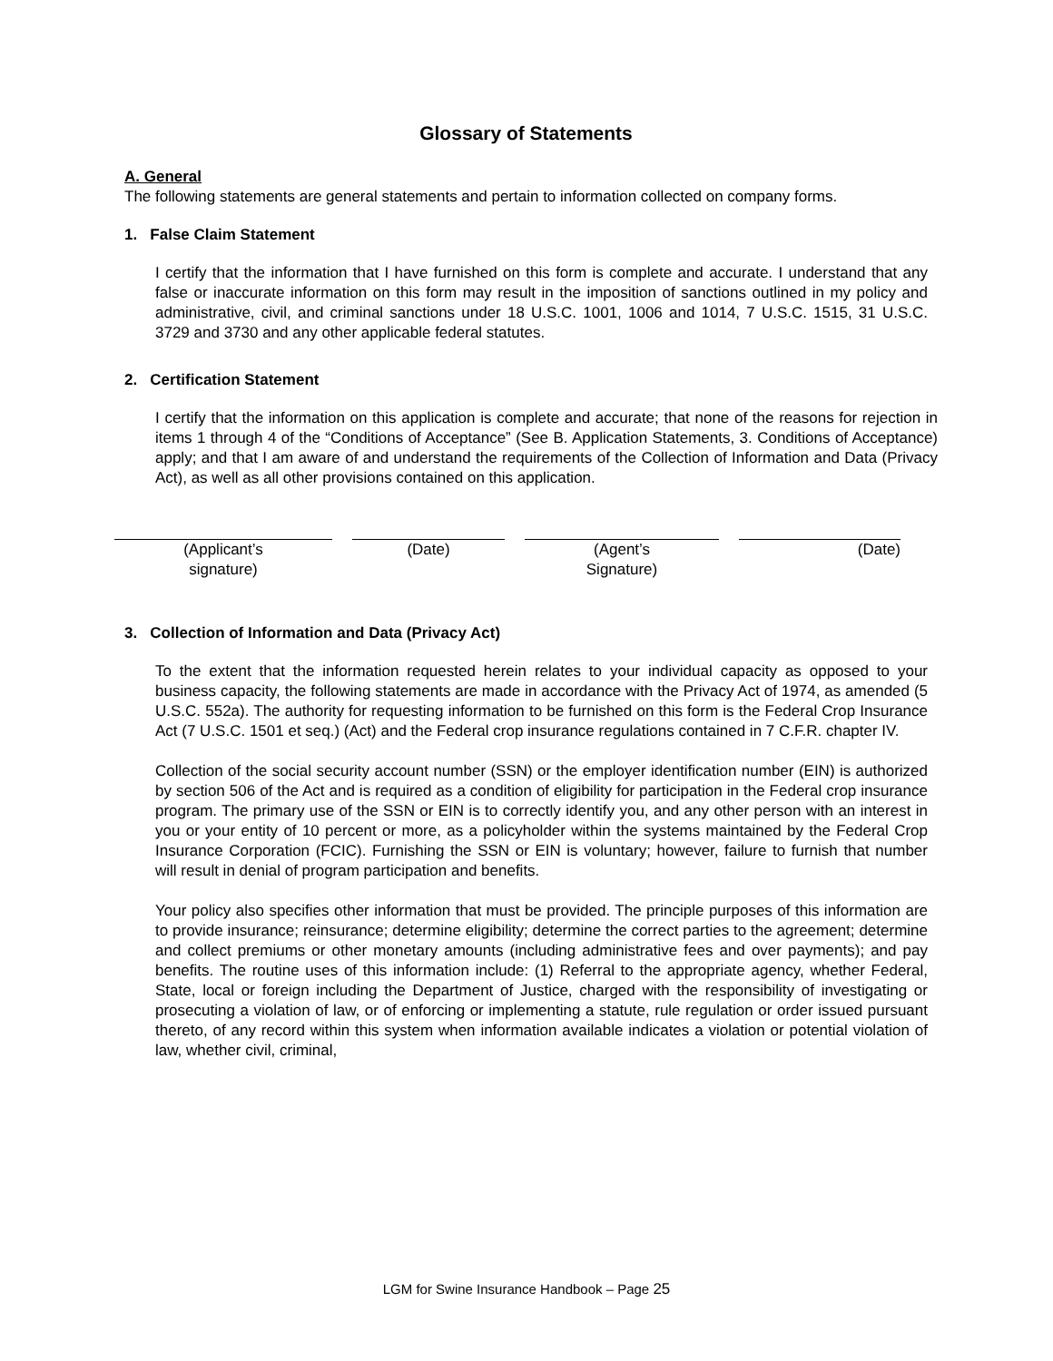Glossary of Statements
A. General
The following statements are general statements and pertain to information collected on company forms.
1. False Claim Statement
I certify that the information that I have furnished on this form is complete and accurate. I understand that any false or inaccurate information on this form may result in the imposition of sanctions outlined in my policy and administrative, civil, and criminal sanctions under 18 U.S.C. 1001, 1006 and 1014, 7 U.S.C. 1515, 31 U.S.C. 3729 and 3730 and any other applicable federal statutes.
2. Certification Statement
I certify that the information on this application is complete and accurate; that none of the reasons for rejection in items 1 through 4 of the “Conditions of Acceptance” (See B. Application Statements, 3. Conditions of Acceptance) apply; and that I am aware of and understand the requirements of the Collection of Information and Data (Privacy Act), as well as all other provisions contained on this application.
(Applicant’s
signature)
(Date) (Agent’s
Signature)
(Date)
3. Collection of Information and Data (Privacy Act)
To the extent that the information requested herein relates to your individual capacity as opposed to your business capacity, the following statements are made in accordance with the Privacy Act of 1974, as amended (5 U.S.C. 552a). The authority for requesting information to be furnished on this form is the Federal Crop Insurance Act (7 U.S.C. 1501 et seq.) (Act) and the Federal crop insurance regulations contained in 7 C.F.R. chapter IV.
Collection of the social security account number (SSN) or the employer identification number (EIN) is authorized by section 506 of the Act and is required as a condition of eligibility for participation in the Federal crop insurance program. The primary use of the SSN or EIN is to correctly identify you, and any other person with an interest in you or your entity of 10 percent or more, as a policyholder within the systems maintained by the Federal Crop Insurance Corporation (FCIC). Furnishing the SSN or EIN is voluntary; however, failure to furnish that number will result in denial of program participation and benefits.
Your policy also specifies other information that must be provided. The principle purposes of this information are to provide insurance; reinsurance; determine eligibility; determine the correct parties to the agreement; determine and collect premiums or other monetary amounts (including administrative fees and over payments); and pay benefits. The routine uses of this information include: (1) Referral to the appropriate agency, whether Federal, State, local or foreign including the Department of Justice, charged with the responsibility of investigating or prosecuting a violation of law, or of enforcing or implementing a statute, rule regulation or order issued pursuant thereto, of any record within this system when information available indicates a violation or potential violation of law, whether civil, criminal,
LGM for Swine Insurance Handbook – Page 25